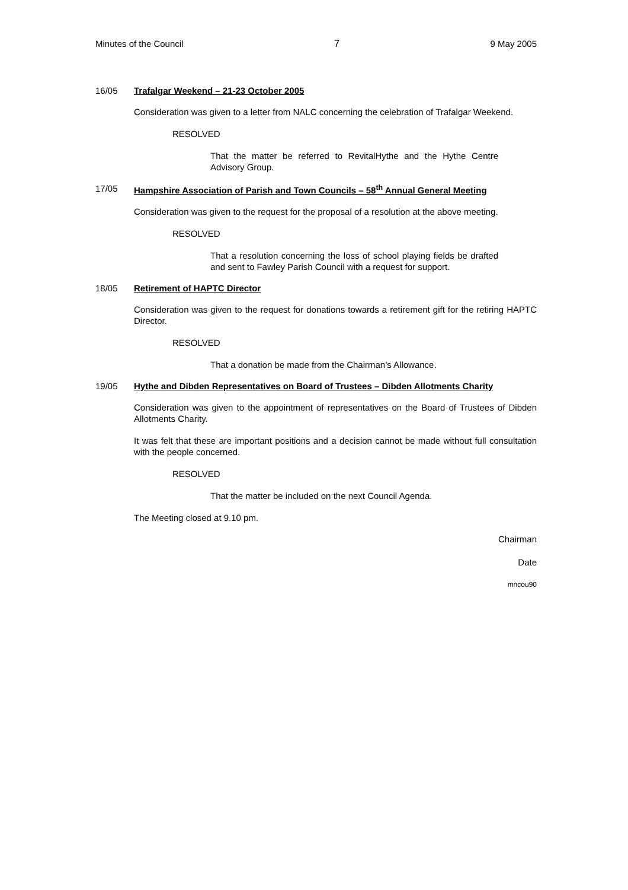Minutes of the Council 7 9 May 2005
16/05 Trafalgar Weekend – 21-23 October 2005
Consideration was given to a letter from NALC concerning the celebration of Trafalgar Weekend.
RESOLVED
That the matter be referred to RevitalHythe and the Hythe Centre Advisory Group.
17/05 Hampshire Association of Parish and Town Councils – 58<sup>th</sup> Annual General Meeting
Consideration was given to the request for the proposal of a resolution at the above meeting.
RESOLVED
That a resolution concerning the loss of school playing fields be drafted and sent to Fawley Parish Council with a request for support.
18/05 Retirement of HAPTC Director
Consideration was given to the request for donations towards a retirement gift for the retiring HAPTC Director.
RESOLVED
That a donation be made from the Chairman’s Allowance.
19/05 Hythe and Dibden Representatives on Board of Trustees – Dibden Allotments Charity
Consideration was given to the appointment of representatives on the Board of Trustees of Dibden Allotments Charity.
It was felt that these are important positions and a decision cannot be made without full consultation with the people concerned.
RESOLVED
That the matter be included on the next Council Agenda.
The Meeting closed at 9.10 pm.
Chairman
Date
mncou90